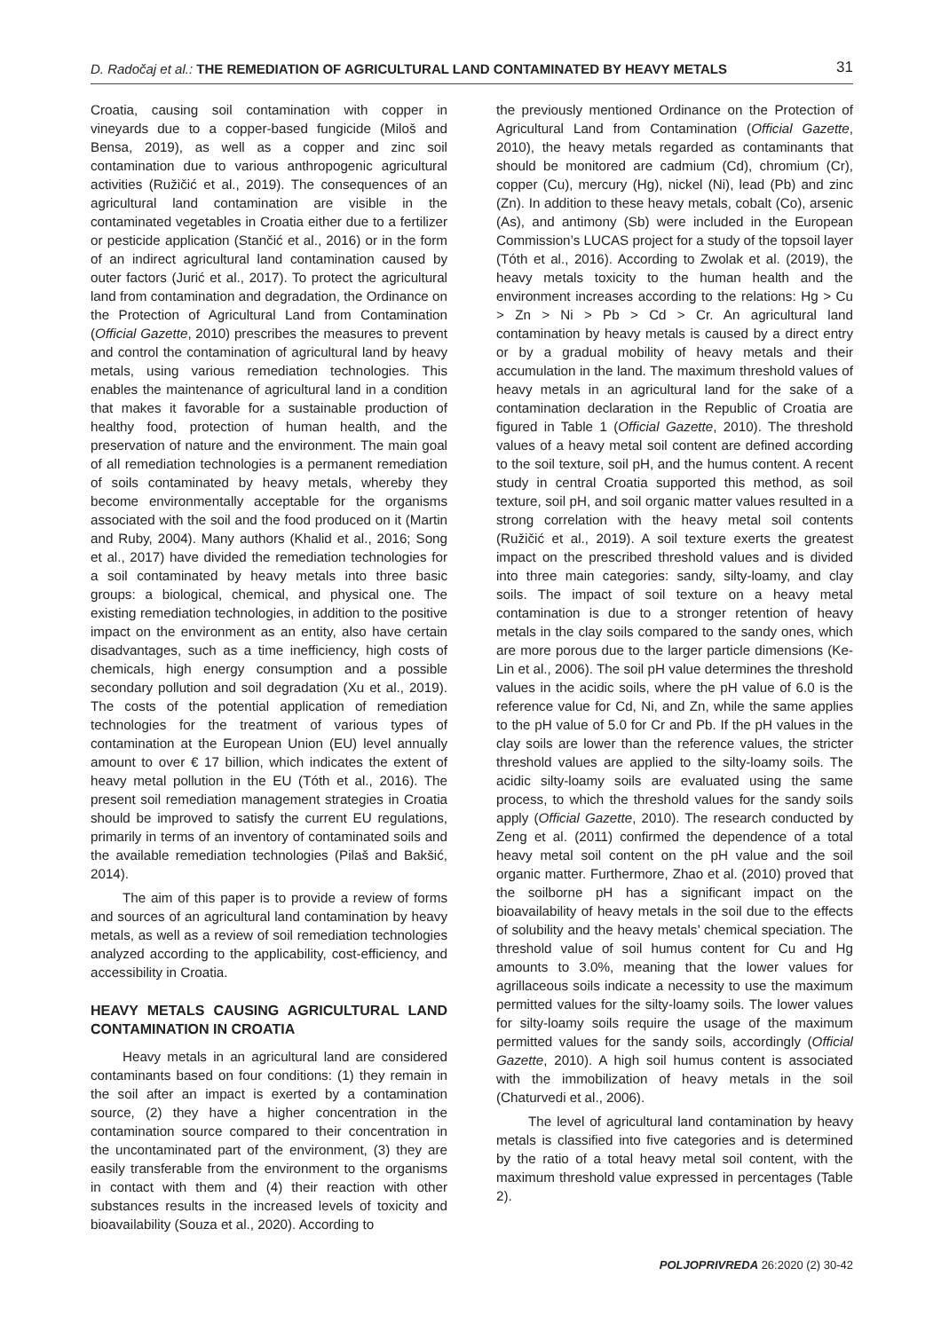D. Radočaj et al.: THE REMEDIATION OF AGRICULTURAL LAND CONTAMINATED BY HEAVY METALS 31
Croatia, causing soil contamination with copper in vineyards due to a copper-based fungicide (Miloš and Bensa, 2019), as well as a copper and zinc soil contamination due to various anthropogenic agricultural activities (Ružičić et al., 2019). The consequences of an agricultural land contamination are visible in the contaminated vegetables in Croatia either due to a fertilizer or pesticide application (Stančić et al., 2016) or in the form of an indirect agricultural land contamination caused by outer factors (Jurić et al., 2017). To protect the agricultural land from contamination and degradation, the Ordinance on the Protection of Agricultural Land from Contamination (Official Gazette, 2010) prescribes the measures to prevent and control the contamination of agricultural land by heavy metals, using various remediation technologies. This enables the maintenance of agricultural land in a condition that makes it favorable for a sustainable production of healthy food, protection of human health, and the preservation of nature and the environment. The main goal of all remediation technologies is a permanent remediation of soils contaminated by heavy metals, whereby they become environmentally acceptable for the organisms associated with the soil and the food produced on it (Martin and Ruby, 2004). Many authors (Khalid et al., 2016; Song et al., 2017) have divided the remediation technologies for a soil contaminated by heavy metals into three basic groups: a biological, chemical, and physical one. The existing remediation technologies, in addition to the positive impact on the environment as an entity, also have certain disadvantages, such as a time inefficiency, high costs of chemicals, high energy consumption and a possible secondary pollution and soil degradation (Xu et al., 2019). The costs of the potential application of remediation technologies for the treatment of various types of contamination at the European Union (EU) level annually amount to over € 17 billion, which indicates the extent of heavy metal pollution in the EU (Tóth et al., 2016). The present soil remediation management strategies in Croatia should be improved to satisfy the current EU regulations, primarily in terms of an inventory of contaminated soils and the available remediation technologies (Pilaš and Bakšić, 2014).
The aim of this paper is to provide a review of forms and sources of an agricultural land contamination by heavy metals, as well as a review of soil remediation technologies analyzed according to the applicability, cost-efficiency, and accessibility in Croatia.
HEAVY METALS CAUSING AGRICULTURAL LAND CONTAMINATION IN CROATIA
Heavy metals in an agricultural land are considered contaminants based on four conditions: (1) they remain in the soil after an impact is exerted by a contamination source, (2) they have a higher concentration in the contamination source compared to their concentration in the uncontaminated part of the environment, (3) they are easily transferable from the environment to the organisms in contact with them and (4) their reaction with other substances results in the increased levels of toxicity and bioavailability (Souza et al., 2020). According to
the previously mentioned Ordinance on the Protection of Agricultural Land from Contamination (Official Gazette, 2010), the heavy metals regarded as contaminants that should be monitored are cadmium (Cd), chromium (Cr), copper (Cu), mercury (Hg), nickel (Ni), lead (Pb) and zinc (Zn). In addition to these heavy metals, cobalt (Co), arsenic (As), and antimony (Sb) were included in the European Commission’s LUCAS project for a study of the topsoil layer (Tóth et al., 2016). According to Zwolak et al. (2019), the heavy metals toxicity to the human health and the environment increases according to the relations: Hg > Cu > Zn > Ni > Pb > Cd > Cr. An agricultural land contamination by heavy metals is caused by a direct entry or by a gradual mobility of heavy metals and their accumulation in the land. The maximum threshold values of heavy metals in an agricultural land for the sake of a contamination declaration in the Republic of Croatia are figured in Table 1 (Official Gazette, 2010). The threshold values of a heavy metal soil content are defined according to the soil texture, soil pH, and the humus content. A recent study in central Croatia supported this method, as soil texture, soil pH, and soil organic matter values resulted in a strong correlation with the heavy metal soil contents (Ružičić et al., 2019). A soil texture exerts the greatest impact on the prescribed threshold values and is divided into three main categories: sandy, silty-loamy, and clay soils. The impact of soil texture on a heavy metal contamination is due to a stronger retention of heavy metals in the clay soils compared to the sandy ones, which are more porous due to the larger particle dimensions (Ke-Lin et al., 2006). The soil pH value determines the threshold values in the acidic soils, where the pH value of 6.0 is the reference value for Cd, Ni, and Zn, while the same applies to the pH value of 5.0 for Cr and Pb. If the pH values in the clay soils are lower than the reference values, the stricter threshold values are applied to the silty-loamy soils. The acidic silty-loamy soils are evaluated using the same process, to which the threshold values for the sandy soils apply (Official Gazette, 2010). The research conducted by Zeng et al. (2011) confirmed the dependence of a total heavy metal soil content on the pH value and the soil organic matter. Furthermore, Zhao et al. (2010) proved that the soilborne pH has a significant impact on the bioavailability of heavy metals in the soil due to the effects of solubility and the heavy metals’ chemical speciation. The threshold value of soil humus content for Cu and Hg amounts to 3.0%, meaning that the lower values for agrillaceous soils indicate a necessity to use the maximum permitted values for the silty-loamy soils. The lower values for silty-loamy soils require the usage of the maximum permitted values for the sandy soils, accordingly (Official Gazette, 2010). A high soil humus content is associated with the immobilization of heavy metals in the soil (Chaturvedi et al., 2006).
The level of agricultural land contamination by heavy metals is classified into five categories and is determined by the ratio of a total heavy metal soil content, with the maximum threshold value expressed in percentages (Table 2).
POLJOPRIVREDA 26:2020 (2) 30-42